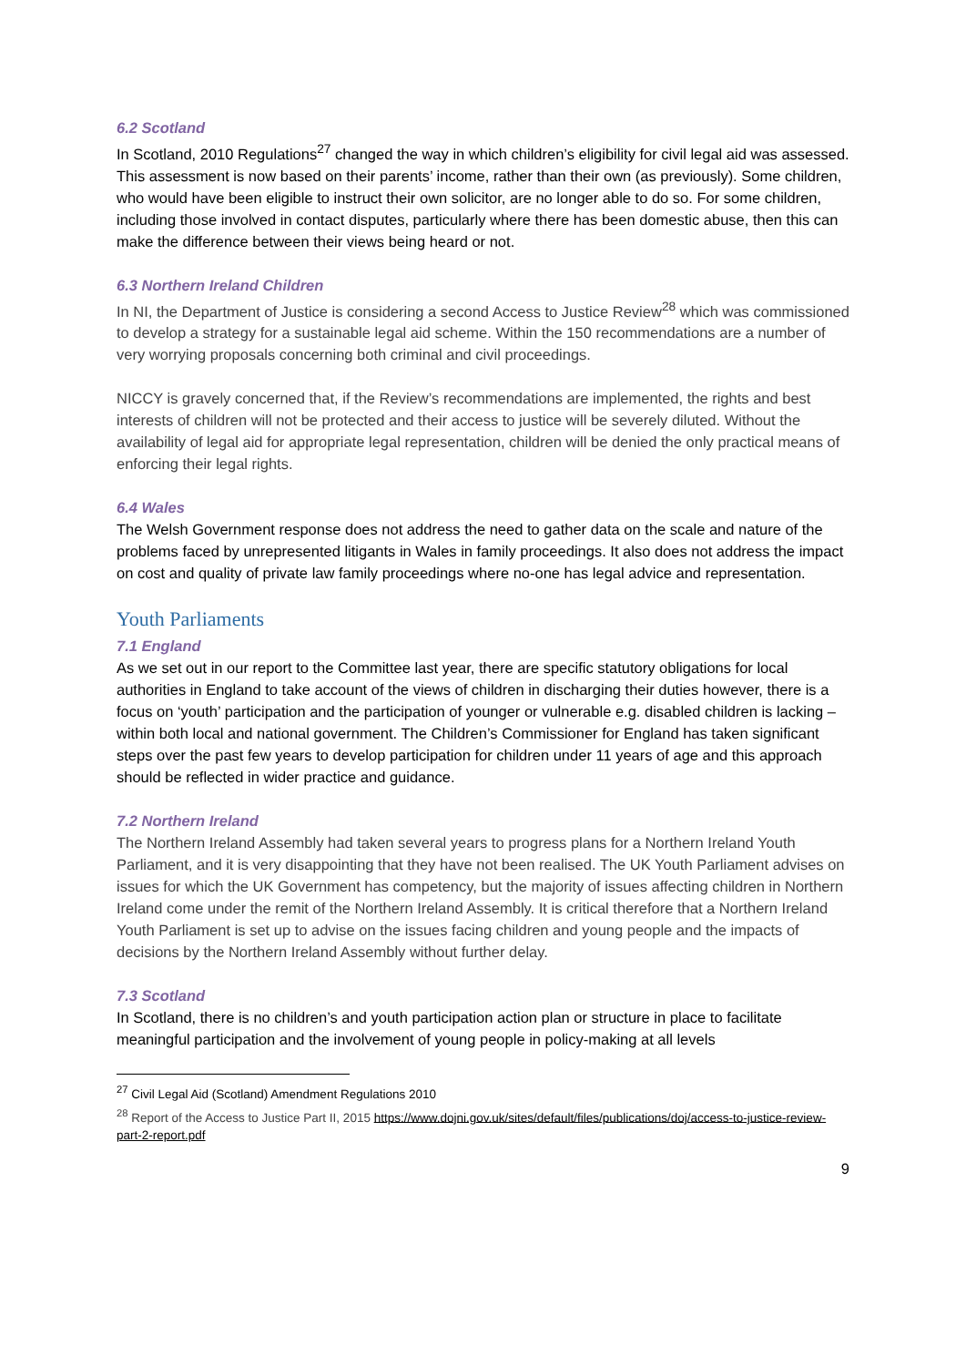6.2 Scotland
In Scotland, 2010 Regulations<sup>27</sup> changed the way in which children’s eligibility for civil legal aid was assessed. This assessment is now based on their parents’ income, rather than their own (as previously). Some children, who would have been eligible to instruct their own solicitor, are no longer able to do so. For some children, including those involved in contact disputes, particularly where there has been domestic abuse, then this can make the difference between their views being heard or not.
6.3 Northern Ireland Children
In NI, the Department of Justice is considering a second Access to Justice Review<sup>28</sup> which was commissioned to develop a strategy for a sustainable legal aid scheme. Within the 150 recommendations are a number of very worrying proposals concerning both criminal and civil proceedings.
NICCY is gravely concerned that, if the Review’s recommendations are implemented, the rights and best interests of children will not be protected and their access to justice will be severely diluted. Without the availability of legal aid for appropriate legal representation, children will be denied the only practical means of enforcing their legal rights.
6.4 Wales
The Welsh Government response does not address the need to gather data on the scale and nature of the problems faced by unrepresented litigants in Wales in family proceedings. It also does not address the impact on cost and quality of private law family proceedings where no-one has legal advice and representation.
Youth Parliaments
7.1 England
As we set out in our report to the Committee last year, there are specific statutory obligations for local authorities in England to take account of the views of children in discharging their duties however, there is a focus on ‘youth’ participation and the participation of younger or vulnerable e.g. disabled children is lacking – within both local and national government. The Children’s Commissioner for England has taken significant steps over the past few years to develop participation for children under 11 years of age and this approach should be reflected in wider practice and guidance.
7.2 Northern Ireland
The Northern Ireland Assembly had taken several years to progress plans for a Northern Ireland Youth Parliament, and it is very disappointing that they have not been realised. The UK Youth Parliament advises on issues for which the UK Government has competency, but the majority of issues affecting children in Northern Ireland come under the remit of the Northern Ireland Assembly. It is critical therefore that a Northern Ireland Youth Parliament is set up to advise on the issues facing children and young people and the impacts of decisions by the Northern Ireland Assembly without further delay.
7.3 Scotland
In Scotland, there is no children’s and youth participation action plan or structure in place to facilitate meaningful participation and the involvement of young people in policy-making at all levels
<sup>27</sup> Civil Legal Aid (Scotland) Amendment Regulations 2010
<sup>28</sup> Report of the Access to Justice Part II, 2015 https://www.dojni.gov.uk/sites/default/files/publications/doj/access-to-justice-review-part-2-report.pdf
9